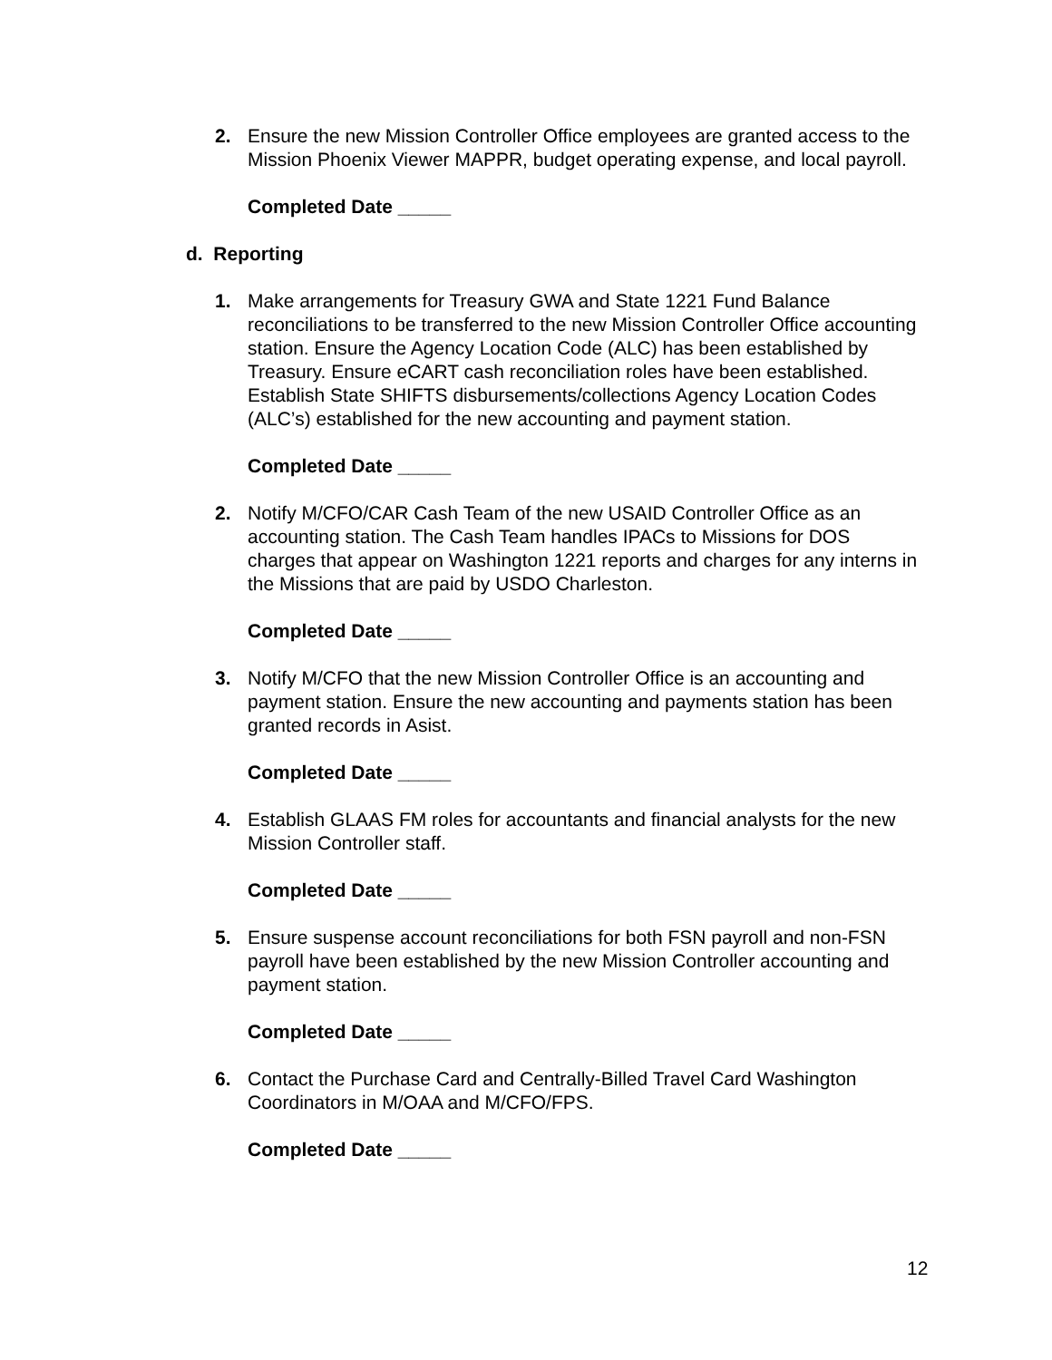2.
Ensure the new Mission Controller Office employees are granted access to the Mission Phoenix Viewer MAPPR, budget operating expense, and local payroll.
Completed Date _____
d. Reporting
1.
Make arrangements for Treasury GWA and State 1221 Fund Balance reconciliations to be transferred to the new Mission Controller Office accounting station. Ensure the Agency Location Code (ALC) has been established by Treasury. Ensure eCART cash reconciliation roles have been established. Establish State SHIFTS disbursements/collections Agency Location Codes (ALC’s) established for the new accounting and payment station.
Completed Date _____
2.
Notify M/CFO/CAR Cash Team of the new USAID Controller Office as an accounting station. The Cash Team handles IPACs to Missions for DOS charges that appear on Washington 1221 reports and charges for any interns in the Missions that are paid by USDO Charleston.
Completed Date _____
3.
Notify M/CFO that the new Mission Controller Office is an accounting and payment station. Ensure the new accounting and payments station has been granted records in Asist.
Completed Date _____
4.
Establish GLAAS FM roles for accountants and financial analysts for the new Mission Controller staff.
Completed Date _____
5.
Ensure suspense account reconciliations for both FSN payroll and non-FSN payroll have been established by the new Mission Controller accounting and payment station.
Completed Date _____
6.
Contact the Purchase Card and Centrally-Billed Travel Card Washington Coordinators in M/OAA and M/CFO/FPS.
Completed Date _____
12